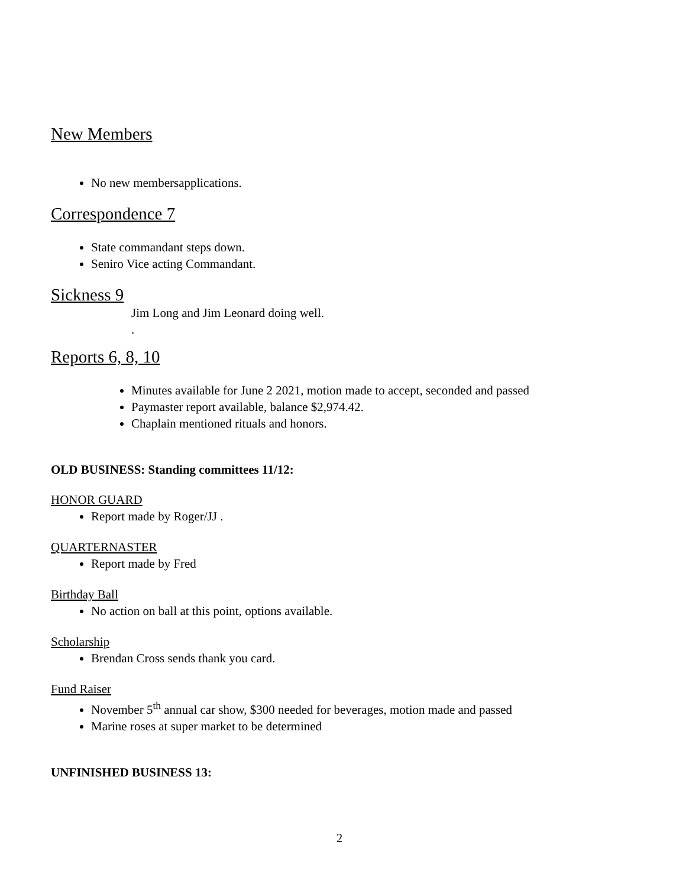New Members
No new membersapplications.
Correspondence 7
State commandant steps down.
Seniro Vice acting Commandant.
Sickness 9
Jim Long and Jim Leonard doing well.
.
Reports 6, 8, 10
Minutes available for June 2 2021, motion made to accept, seconded and passed
Paymaster report available, balance $2,974.42.
Chaplain mentioned rituals and honors.
OLD BUSINESS: Standing committees 11/12:
HONOR GUARD
Report made by Roger/JJ .
QUARTERNASTER
Report made by Fred
Birthday Ball
No action on ball at this point, options available.
Scholarship
Brendan Cross sends thank you card.
Fund Raiser
November 5<sup>th</sup> annual car show, $300 needed for beverages, motion made and passed
Marine roses at super market to be determined
UNFINISHED BUSINESS 13:
2